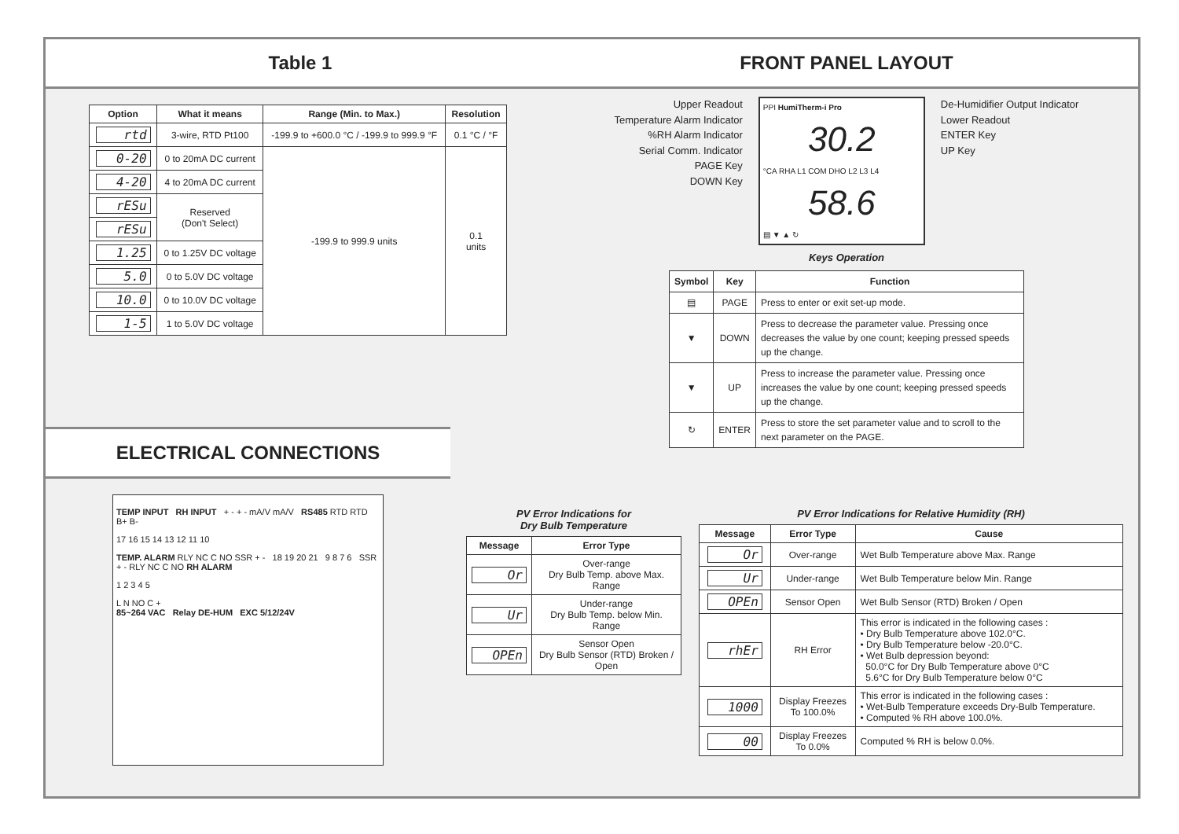Table 1
| Option | What it means | Range (Min. to Max.) | Resolution |
| --- | --- | --- | --- |
| rtd | 3-wire, RTD Pt100 | -199.9 to +600.0 °C / -199.9 to 999.9 °F | 0.1 °C / °F |
| 0-20 | 0 to 20mA DC current | -199.9 to 999.9 units | 0.1 units |
| 4-20 | 4 to 20mA DC current | | |
| rESu | Reserved (Don't Select) | | |
| rESu | | | |
| 1.25 | 0 to 1.25V DC voltage | | |
| 5.0 | 0 to 5.0V DC voltage | | |
| 10.0 | 0 to 10.0V DC voltage | | |
| 1-5 | 1 to 5.0V DC voltage | | |
ELECTRICAL CONNECTIONS
TEMP INPUT RH INPUT + - + - mA/V mA/V RS485 RTD RTD B+ B-
17 16 15 14 13 12 11 10
TEMP. ALARM RLY NC C NO SSR + - 18 19 20 21 9 8 7 6 SSR + - RLY NC C NO RH ALARM
1 2 3 4 5
L N NO C +
85~264 VAC Relay DE-HUM EXC 5/12/24V
FRONT PANEL LAYOUT
Upper Readout
Temperature Alarm Indicator
%RH Alarm Indicator
Serial Comm. Indicator
PAGE Key
DOWN Key
PPI HumiTherm-i Pro
30.2
°CA RHA L1 COM DHO L2 L3 L4
58.6
▤ ▼ ▲ ↻
De-Humidifier Output Indicator
Lower Readout
ENTER Key
UP Key
Keys Operation
| Symbol | Key | Function |
| --- | --- | --- |
| ▤ | PAGE | Press to enter or exit set-up mode. |
| ▼ | DOWN | Press to decrease the parameter value. Pressing once decreases the value by one count; keeping pressed speeds up the change. |
| ▼ | UP | Press to increase the parameter value. Pressing once increases the value by one count; keeping pressed speeds up the change. |
| ↻ | ENTER | Press to store the set parameter value and to scroll to the next parameter on the PAGE. |
PV Error Indications for
Dry Bulb Temperature
| Message | Error Type |
| --- | --- |
| Or | Over-range Dry Bulb Temp. above Max. Range |
| Ur | Under-range Dry Bulb Temp. below Min. Range |
| OPEn | Sensor Open Dry Bulb Sensor (RTD) Broken / Open |
PV Error Indications for Relative Humidity (RH)
| Message | Error Type | Cause |
| --- | --- | --- |
| Or | Over-range | Wet Bulb Temperature above Max. Range |
| Ur | Under-range | Wet Bulb Temperature below Min. Range |
| OPEn | Sensor Open | Wet Bulb Sensor (RTD) Broken / Open |
| rhEr | RH Error | This error is indicated in the following cases : • Dry Bulb Temperature above 102.0°C. • Dry Bulb Temperature below -20.0°C. • Wet Bulb depression beyond: 50.0°C for Dry Bulb Temperature above 0°C 5.6°C for Dry Bulb Temperature below 0°C |
| 1000 | Display Freezes To 100.0% | This error is indicated in the following cases : • Wet-Bulb Temperature exceeds Dry-Bulb Temperature. • Computed % RH above 100.0%. |
| 00 | Display Freezes To 0.0% | Computed % RH is below 0.0%. |